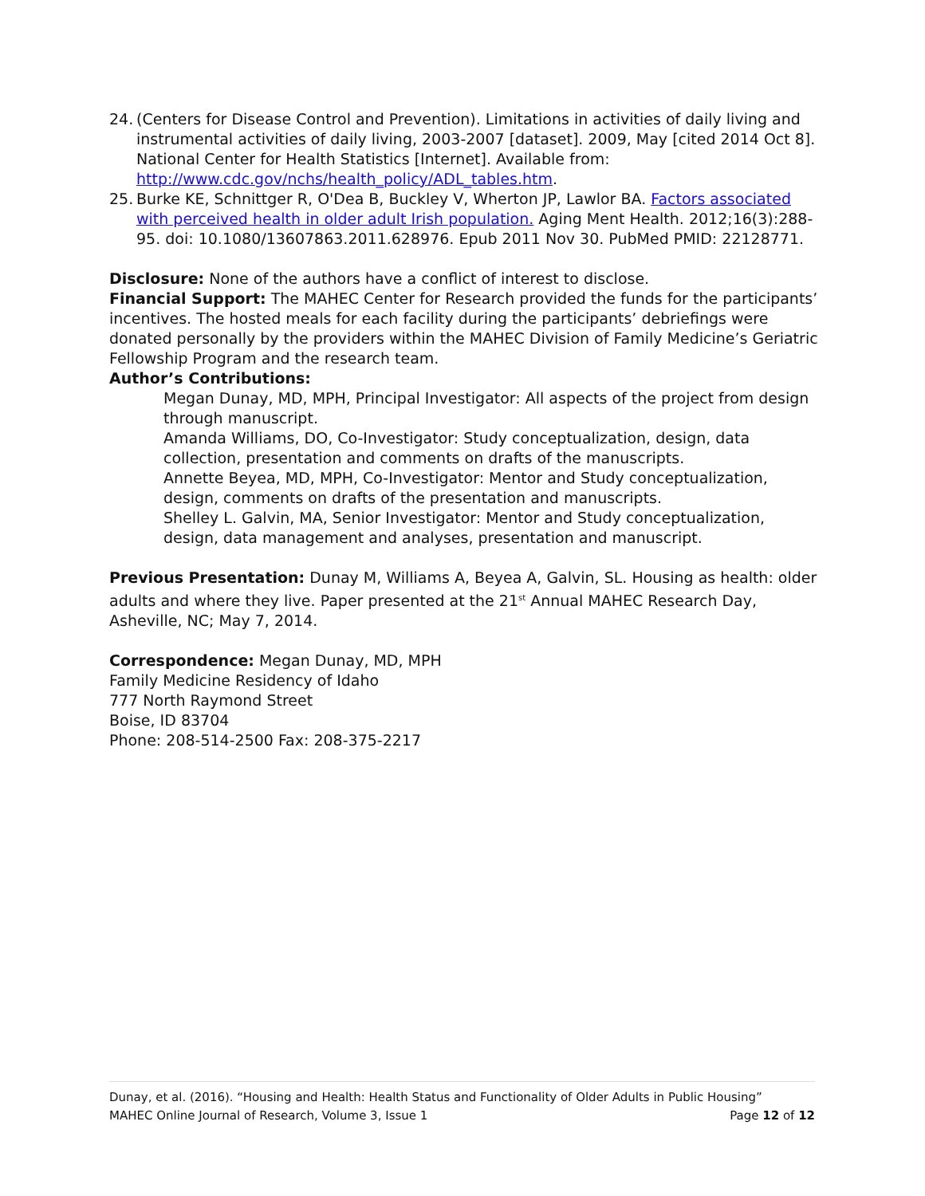24. (Centers for Disease Control and Prevention). Limitations in activities of daily living and instrumental activities of daily living, 2003-2007 [dataset]. 2009, May [cited 2014 Oct 8]. National Center for Health Statistics [Internet]. Available from: http://www.cdc.gov/nchs/health_policy/ADL_tables.htm.
25. Burke KE, Schnittger R, O'Dea B, Buckley V, Wherton JP, Lawlor BA. Factors associated with perceived health in older adult Irish population. Aging Ment Health. 2012;16(3):288-95. doi: 10.1080/13607863.2011.628976. Epub 2011 Nov 30. PubMed PMID: 22128771.
Disclosure: None of the authors have a conflict of interest to disclose.
Financial Support: The MAHEC Center for Research provided the funds for the participants’ incentives. The hosted meals for each facility during the participants’ debriefings were donated personally by the providers within the MAHEC Division of Family Medicine’s Geriatric Fellowship Program and the research team.
Author’s Contributions:
Megan Dunay, MD, MPH, Principal Investigator: All aspects of the project from design through manuscript.
Amanda Williams, DO, Co-Investigator: Study conceptualization, design, data collection, presentation and comments on drafts of the manuscripts.
Annette Beyea, MD, MPH, Co-Investigator: Mentor and Study conceptualization, design, comments on drafts of the presentation and manuscripts.
Shelley L. Galvin, MA, Senior Investigator: Mentor and Study conceptualization, design, data management and analyses, presentation and manuscript.
Previous Presentation: Dunay M, Williams A, Beyea A, Galvin, SL. Housing as health: older adults and where they live. Paper presented at the 21<sup>st</sup> Annual MAHEC Research Day, Asheville, NC; May 7, 2014.
Correspondence: Megan Dunay, MD, MPH
Family Medicine Residency of Idaho
777 North Raymond Street
Boise, ID 83704
Phone: 208-514-2500 Fax: 208-375-2217
Dunay, et al. (2016). “Housing and Health: Health Status and Functionality of Older Adults in Public Housing”
MAHEC Online Journal of Research, Volume 3, Issue 1 Page 12 of 12